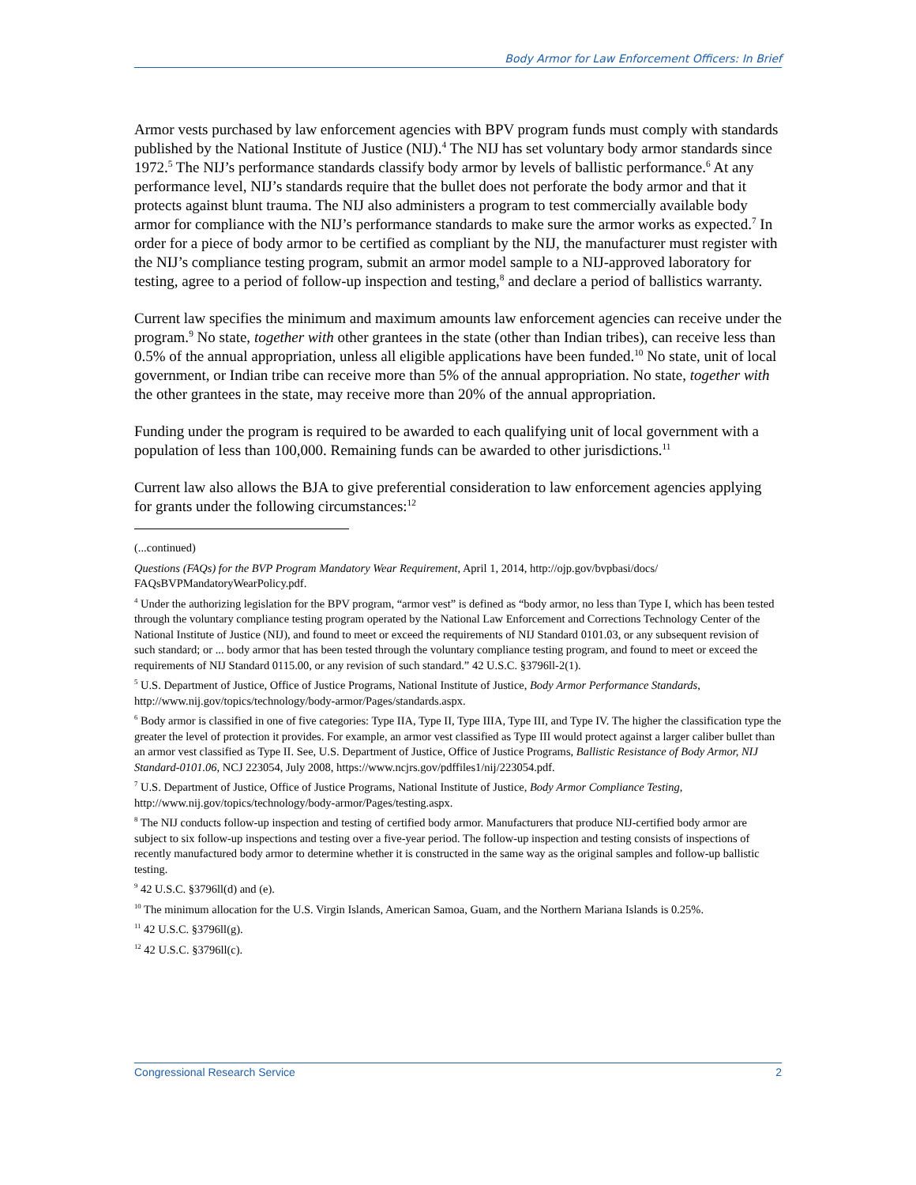Body Armor for Law Enforcement Officers: In Brief
Armor vests purchased by law enforcement agencies with BPV program funds must comply with standards published by the National Institute of Justice (NIJ).<sup>4</sup> The NIJ has set voluntary body armor standards since 1972.<sup>5</sup> The NIJ’s performance standards classify body armor by levels of ballistic performance.<sup>6</sup> At any performance level, NIJ’s standards require that the bullet does not perforate the body armor and that it protects against blunt trauma. The NIJ also administers a program to test commercially available body armor for compliance with the NIJ’s performance standards to make sure the armor works as expected.<sup>7</sup> In order for a piece of body armor to be certified as compliant by the NIJ, the manufacturer must register with the NIJ’s compliance testing program, submit an armor model sample to a NIJ-approved laboratory for testing, agree to a period of follow-up inspection and testing,<sup>8</sup> and declare a period of ballistics warranty.
Current law specifies the minimum and maximum amounts law enforcement agencies can receive under the program.<sup>9</sup> No state, together with other grantees in the state (other than Indian tribes), can receive less than 0.5% of the annual appropriation, unless all eligible applications have been funded.<sup>10</sup> No state, unit of local government, or Indian tribe can receive more than 5% of the annual appropriation. No state, together with the other grantees in the state, may receive more than 20% of the annual appropriation.
Funding under the program is required to be awarded to each qualifying unit of local government with a population of less than 100,000. Remaining funds can be awarded to other jurisdictions.<sup>11</sup>
Current law also allows the BJA to give preferential consideration to law enforcement agencies applying for grants under the following circumstances:<sup>12</sup>
(...continued)
Questions (FAQs) for the BVP Program Mandatory Wear Requirement, April 1, 2014, http://ojp.gov/bvpbasi/docs/ FAQsBVPMandatoryWearPolicy.pdf.
<sup>4</sup> Under the authorizing legislation for the BPV program, “armor vest” is defined as “body armor, no less than Type I, which has been tested through the voluntary compliance testing program operated by the National Law Enforcement and Corrections Technology Center of the National Institute of Justice (NIJ), and found to meet or exceed the requirements of NIJ Standard 0101.03, or any subsequent revision of such standard; or ... body armor that has been tested through the voluntary compliance testing program, and found to meet or exceed the requirements of NIJ Standard 0115.00, or any revision of such standard.” 42 U.S.C. §3796ll-2(1).
<sup>5</sup> U.S. Department of Justice, Office of Justice Programs, National Institute of Justice, Body Armor Performance Standards, http://www.nij.gov/topics/technology/body-armor/Pages/standards.aspx.
<sup>6</sup> Body armor is classified in one of five categories: Type IIA, Type II, Type IIIA, Type III, and Type IV. The higher the classification type the greater the level of protection it provides. For example, an armor vest classified as Type III would protect against a larger caliber bullet than an armor vest classified as Type II. See, U.S. Department of Justice, Office of Justice Programs, Ballistic Resistance of Body Armor, NIJ Standard-0101.06, NCJ 223054, July 2008, https://www.ncjrs.gov/pdffiles1/nij/223054.pdf.
<sup>7</sup> U.S. Department of Justice, Office of Justice Programs, National Institute of Justice, Body Armor Compliance Testing, http://www.nij.gov/topics/technology/body-armor/Pages/testing.aspx.
<sup>8</sup> The NIJ conducts follow-up inspection and testing of certified body armor. Manufacturers that produce NIJ-certified body armor are subject to six follow-up inspections and testing over a five-year period. The follow-up inspection and testing consists of inspections of recently manufactured body armor to determine whether it is constructed in the same way as the original samples and follow-up ballistic testing.
<sup>9</sup> 42 U.S.C. §3796ll(d) and (e).
<sup>10</sup> The minimum allocation for the U.S. Virgin Islands, American Samoa, Guam, and the Northern Mariana Islands is 0.25%.
<sup>11</sup> 42 U.S.C. §3796ll(g).
<sup>12</sup> 42 U.S.C. §3796ll(c).
Congressional Research Service 2